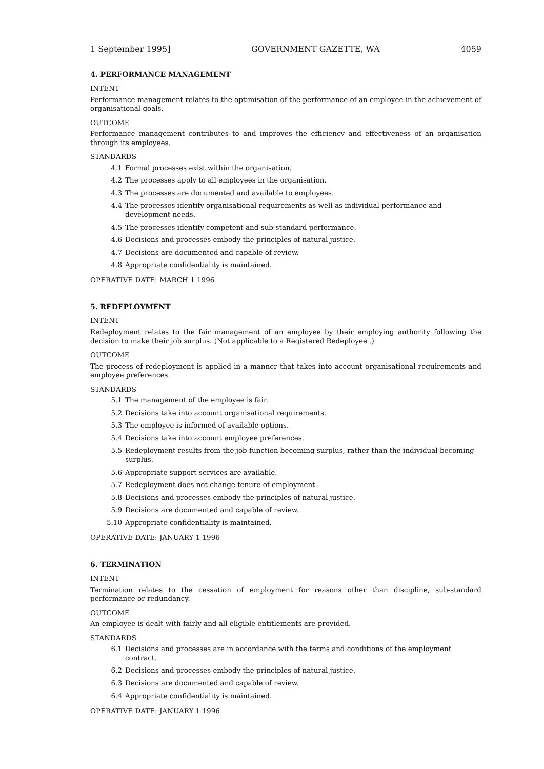1 September 1995] GOVERNMENT GAZETTE, WA 4059
4. PERFORMANCE MANAGEMENT
INTENT
Performance management relates to the optimisation of the performance of an employee in the achievement of organisational goals.
OUTCOME
Performance management contributes to and improves the efficiency and effectiveness of an organisation through its employees.
STANDARDS
4.1 Formal processes exist within the organisation.
4.2 The processes apply to all employees in the organisation.
4.3 The processes are documented and available to employees.
4.4 The processes identify organisational requirements as well as individual performance and development needs.
4.5 The processes identify competent and sub-standard performance.
4.6 Decisions and processes embody the principles of natural justice.
4.7 Decisions are documented and capable of review.
4.8 Appropriate confidentiality is maintained.
OPERATIVE DATE: MARCH 1 1996
5. REDEPLOYMENT
INTENT
Redeployment relates to the fair management of an employee by their employing authority following the decision to make their job surplus. (Not applicable to a Registered Redeployee .)
OUTCOME
The process of redeployment is applied in a manner that takes into account organisational requirements and employee preferences.
STANDARDS
5.1 The management of the employee is fair.
5.2 Decisions take into account organisational requirements.
5.3 The employee is informed of available options.
5.4 Decisions take into account employee preferences.
5.5 Redeployment results from the job function becoming surplus, rather than the individual becoming surplus.
5.6 Appropriate support services are available.
5.7 Redeployment does not change tenure of employment.
5.8 Decisions and processes embody the principles of natural justice.
5.9 Decisions are documented and capable of review.
5.10 Appropriate confidentiality is maintained.
OPERATIVE DATE: JANUARY 1 1996
6. TERMINATION
INTENT
Termination relates to the cessation of employment for reasons other than discipline, sub-standard performance or redundancy.
OUTCOME
An employee is dealt with fairly and all eligible entitlements are provided.
STANDARDS
6.1 Decisions and processes are in accordance with the terms and conditions of the employment contract.
6.2 Decisions and processes embody the principles of natural justice.
6.3 Decisions are documented and capable of review.
6.4 Appropriate confidentiality is maintained.
OPERATIVE DATE: JANUARY 1 1996